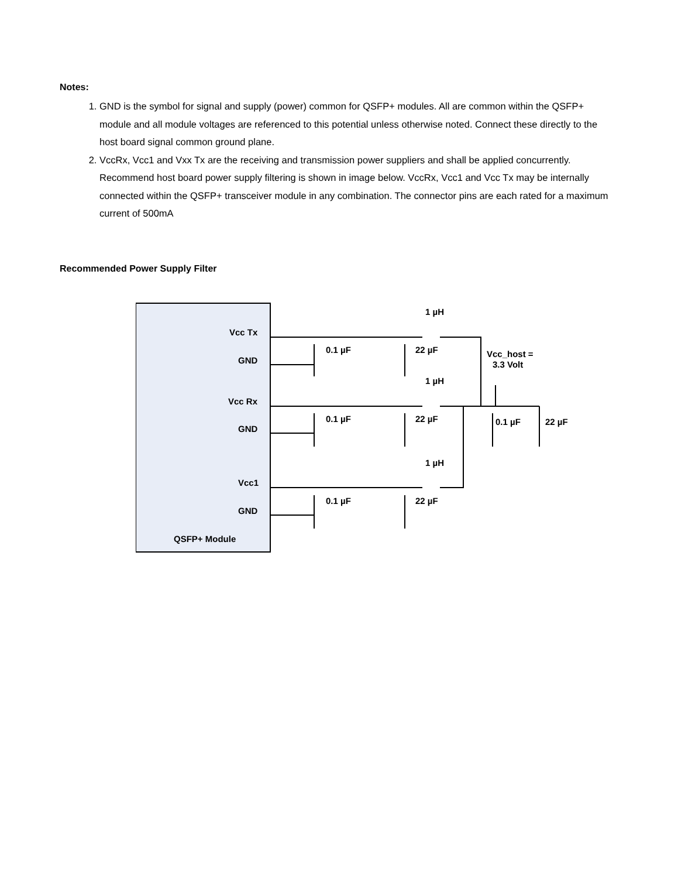Notes:
1. GND is the symbol for signal and supply (power) common for QSFP+ modules. All are common within the QSFP+ module and all module voltages are referenced to this potential unless otherwise noted. Connect these directly to the host board signal common ground plane.
2. VccRx, Vcc1 and Vxx Tx are the receiving and transmission power suppliers and shall be applied concurrently. Recommend host board power supply filtering is shown in image below. VccRx, Vcc1 and Vcc Tx may be internally connected within the QSFP+ transceiver module in any combination. The connector pins are each rated for a maximum current of 500mA
Recommended Power Supply Filter
Vcc Tx
GND
Vcc Rx
GND
Vcc1
GND
QSFP+ Module
0.1 µF
22 µF
0.1 µF
22 µF
0.1 µF
22 µF
1 µH
1 µH
1 µH
Vcc_host =
3.3 Volt
0.1 µF
22 µF